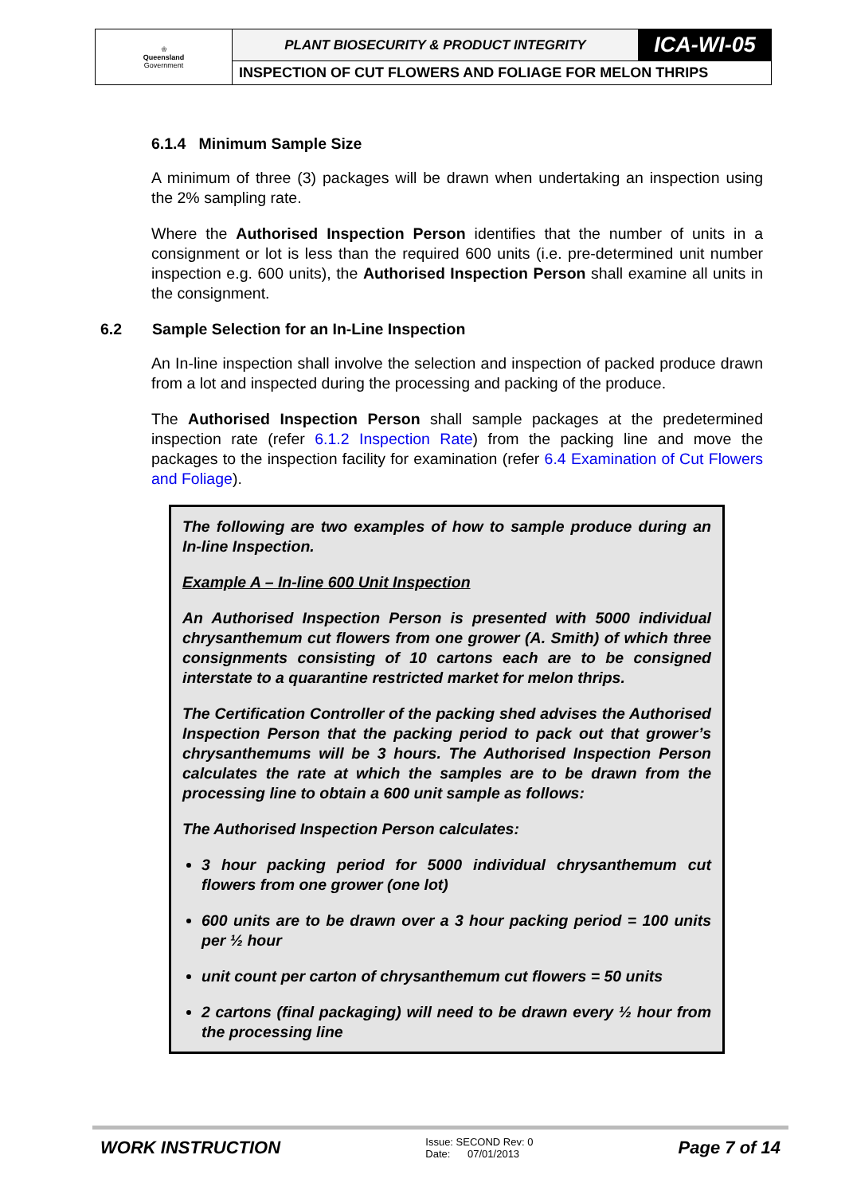| ♔ Queensland Government | PLANT BIOSECURITY & PRODUCT INTEGRITY | ICA-WI-05 |
| | INSPECTION OF CUT FLOWERS AND FOLIAGE FOR MELON THRIPS | |
6.1.4 Minimum Sample Size
A minimum of three (3) packages will be drawn when undertaking an inspection using the 2% sampling rate.
Where the Authorised Inspection Person identifies that the number of units in a consignment or lot is less than the required 600 units (i.e. pre-determined unit number inspection e.g. 600 units), the Authorised Inspection Person shall examine all units in the consignment.
6.2 Sample Selection for an In-Line Inspection
An In-line inspection shall involve the selection and inspection of packed produce drawn from a lot and inspected during the processing and packing of the produce.
The Authorised Inspection Person shall sample packages at the predetermined inspection rate (refer 6.1.2 Inspection Rate) from the packing line and move the packages to the inspection facility for examination (refer 6.4 Examination of Cut Flowers and Foliage).
The following are two examples of how to sample produce during an In-line Inspection.
Example A – In-line 600 Unit Inspection
An Authorised Inspection Person is presented with 5000 individual chrysanthemum cut flowers from one grower (A. Smith) of which three consignments consisting of 10 cartons each are to be consigned interstate to a quarantine restricted market for melon thrips.
The Certification Controller of the packing shed advises the Authorised Inspection Person that the packing period to pack out that grower’s chrysanthemums will be 3 hours. The Authorised Inspection Person calculates the rate at which the samples are to be drawn from the processing line to obtain a 600 unit sample as follows:
The Authorised Inspection Person calculates:
3 hour packing period for 5000 individual chrysanthemum cut flowers from one grower (one lot)
600 units are to be drawn over a 3 hour packing period = 100 units per ½ hour
unit count per carton of chrysanthemum cut flowers = 50 units
2 cartons (final packaging) will need to be drawn every ½ hour from the processing line
WORK INSTRUCTION Issue: SECOND Rev: 0
Date: 07/01/2013 Page 7 of 14